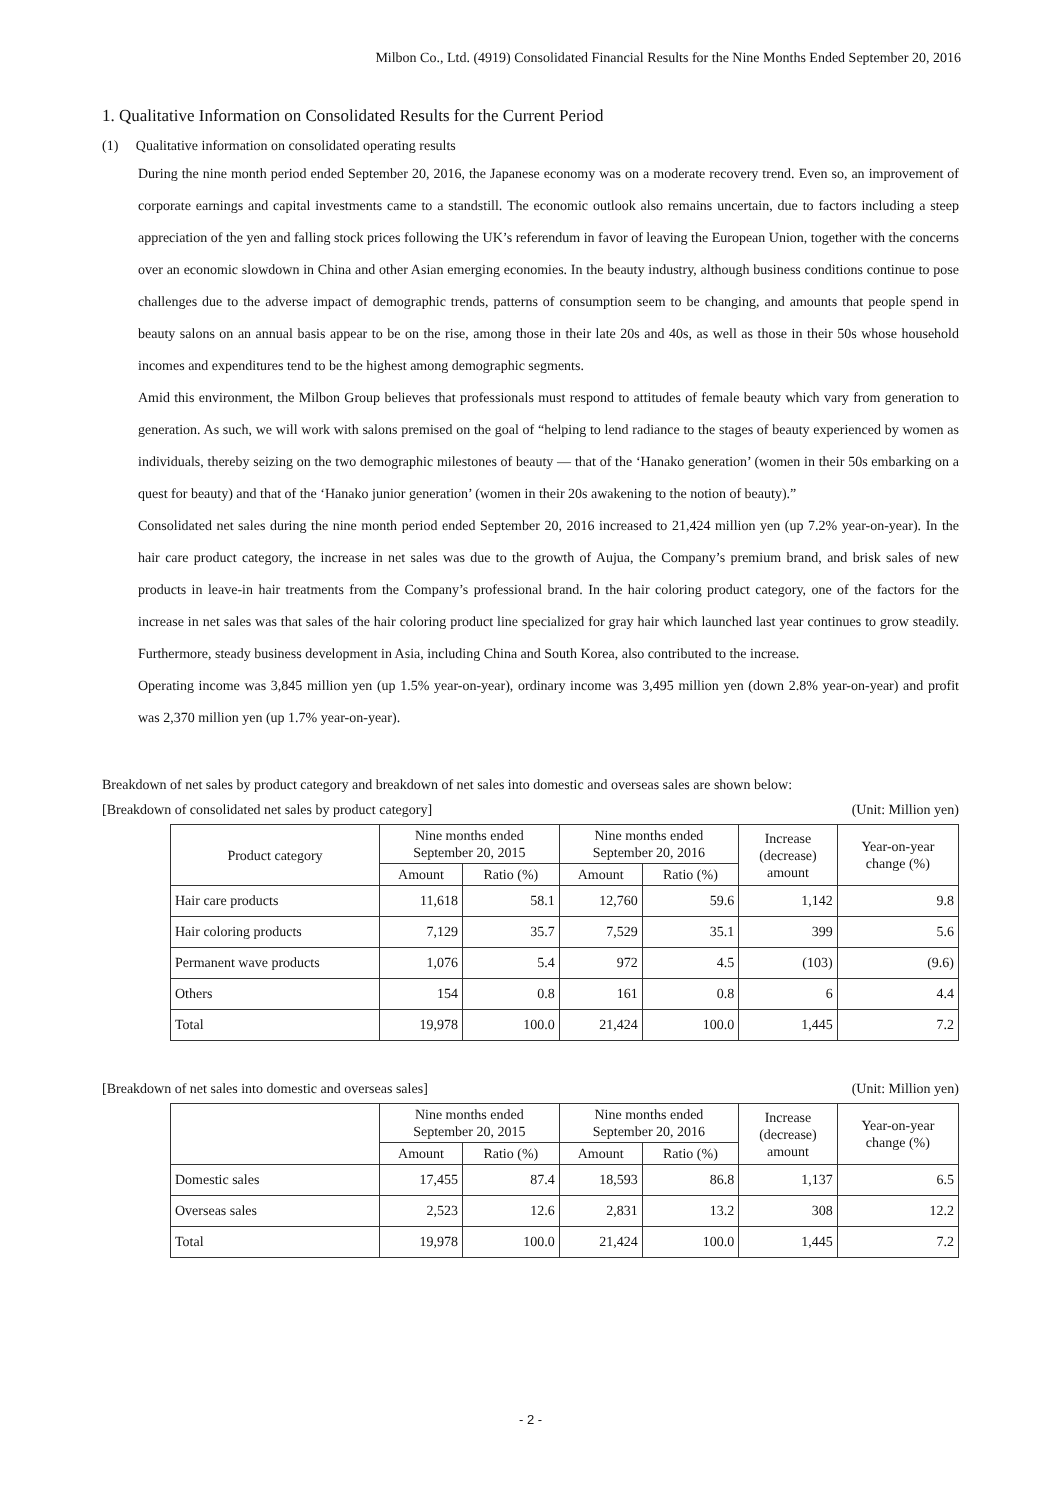Milbon Co., Ltd. (4919) Consolidated Financial Results for the Nine Months Ended September 20, 2016
1. Qualitative Information on Consolidated Results for the Current Period
(1) Qualitative information on consolidated operating results
During the nine month period ended September 20, 2016, the Japanese economy was on a moderate recovery trend. Even so, an improvement of corporate earnings and capital investments came to a standstill. The economic outlook also remains uncertain, due to factors including a steep appreciation of the yen and falling stock prices following the UK’s referendum in favor of leaving the European Union, together with the concerns over an economic slowdown in China and other Asian emerging economies. In the beauty industry, although business conditions continue to pose challenges due to the adverse impact of demographic trends, patterns of consumption seem to be changing, and amounts that people spend in beauty salons on an annual basis appear to be on the rise, among those in their late 20s and 40s, as well as those in their 50s whose household incomes and expenditures tend to be the highest among demographic segments.
Amid this environment, the Milbon Group believes that professionals must respond to attitudes of female beauty which vary from generation to generation. As such, we will work with salons premised on the goal of “helping to lend radiance to the stages of beauty experienced by women as individuals, thereby seizing on the two demographic milestones of beauty — that of the ‘Hanako generation’ (women in their 50s embarking on a quest for beauty) and that of the ‘Hanako junior generation’ (women in their 20s awakening to the notion of beauty).”
Consolidated net sales during the nine month period ended September 20, 2016 increased to 21,424 million yen (up 7.2% year-on-year). In the hair care product category, the increase in net sales was due to the growth of Aujua, the Company’s premium brand, and brisk sales of new products in leave-in hair treatments from the Company’s professional brand. In the hair coloring product category, one of the factors for the increase in net sales was that sales of the hair coloring product line specialized for gray hair which launched last year continues to grow steadily. Furthermore, steady business development in Asia, including China and South Korea, also contributed to the increase.
Operating income was 3,845 million yen (up 1.5% year-on-year), ordinary income was 3,495 million yen (down 2.8% year-on-year) and profit was 2,370 million yen (up 1.7% year-on-year).
Breakdown of net sales by product category and breakdown of net sales into domestic and overseas sales are shown below:
[Breakdown of consolidated net sales by product category] (Unit: Million yen)
| Product category | Nine months ended September 20, 2015 | | Nine months ended September 20, 2016 | | Increase (decrease) amount | Year-on-year change (%) |
| --- | --- | --- | --- | --- | --- | --- |
| | Amount | Ratio (%) | Amount | Ratio (%) | | |
| Hair care products | 11,618 | 58.1 | 12,760 | 59.6 | 1,142 | 9.8 |
| Hair coloring products | 7,129 | 35.7 | 7,529 | 35.1 | 399 | 5.6 |
| Permanent wave products | 1,076 | 5.4 | 972 | 4.5 | (103) | (9.6) |
| Others | 154 | 0.8 | 161 | 0.8 | 6 | 4.4 |
| Total | 19,978 | 100.0 | 21,424 | 100.0 | 1,445 | 7.2 |
[Breakdown of net sales into domestic and overseas sales] (Unit: Million yen)
| | Nine months ended September 20, 2015 | | Nine months ended September 20, 2016 | | Increase (decrease) amount | Year-on-year change (%) |
| --- | --- | --- | --- | --- | --- | --- |
| | Amount | Ratio (%) | Amount | Ratio (%) | | |
| Domestic sales | 17,455 | 87.4 | 18,593 | 86.8 | 1,137 | 6.5 |
| Overseas sales | 2,523 | 12.6 | 2,831 | 13.2 | 308 | 12.2 |
| Total | 19,978 | 100.0 | 21,424 | 100.0 | 1,445 | 7.2 |
- 2 -